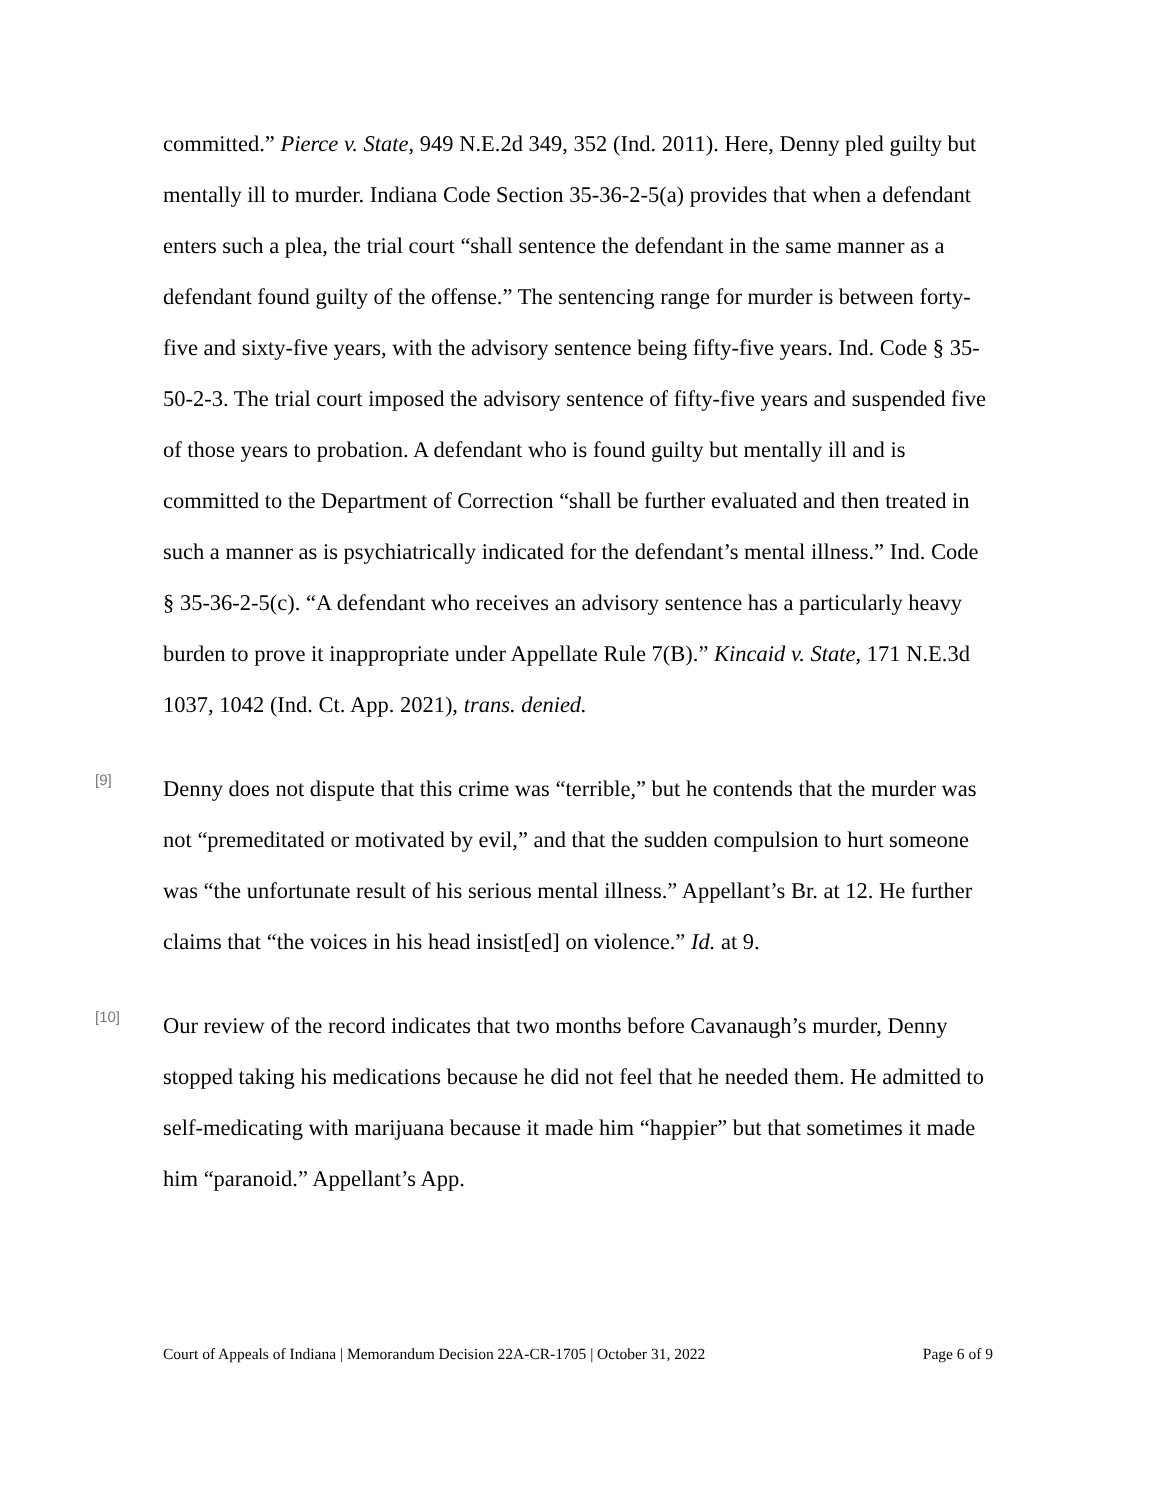committed.” Pierce v. State, 949 N.E.2d 349, 352 (Ind. 2011). Here, Denny pled guilty but mentally ill to murder. Indiana Code Section 35-36-2-5(a) provides that when a defendant enters such a plea, the trial court “shall sentence the defendant in the same manner as a defendant found guilty of the offense.” The sentencing range for murder is between forty-five and sixty-five years, with the advisory sentence being fifty-five years. Ind. Code § 35-50-2-3. The trial court imposed the advisory sentence of fifty-five years and suspended five of those years to probation. A defendant who is found guilty but mentally ill and is committed to the Department of Correction “shall be further evaluated and then treated in such a manner as is psychiatrically indicated for the defendant’s mental illness.” Ind. Code § 35-36-2-5(c). “A defendant who receives an advisory sentence has a particularly heavy burden to prove it inappropriate under Appellate Rule 7(B).” Kincaid v. State, 171 N.E.3d 1037, 1042 (Ind. Ct. App. 2021), trans. denied.
[9]
Denny does not dispute that this crime was “terrible,” but he contends that the murder was not “premeditated or motivated by evil,” and that the sudden compulsion to hurt someone was “the unfortunate result of his serious mental illness.” Appellant’s Br. at 12. He further claims that “the voices in his head insist[ed] on violence.” Id. at 9.
[10]
Our review of the record indicates that two months before Cavanaugh’s murder, Denny stopped taking his medications because he did not feel that he needed them. He admitted to self-medicating with marijuana because it made him “happier” but that sometimes it made him “paranoid.” Appellant’s App.
Court of Appeals of Indiana | Memorandum Decision 22A-CR-1705 | October 31, 2022 Page 6 of 9